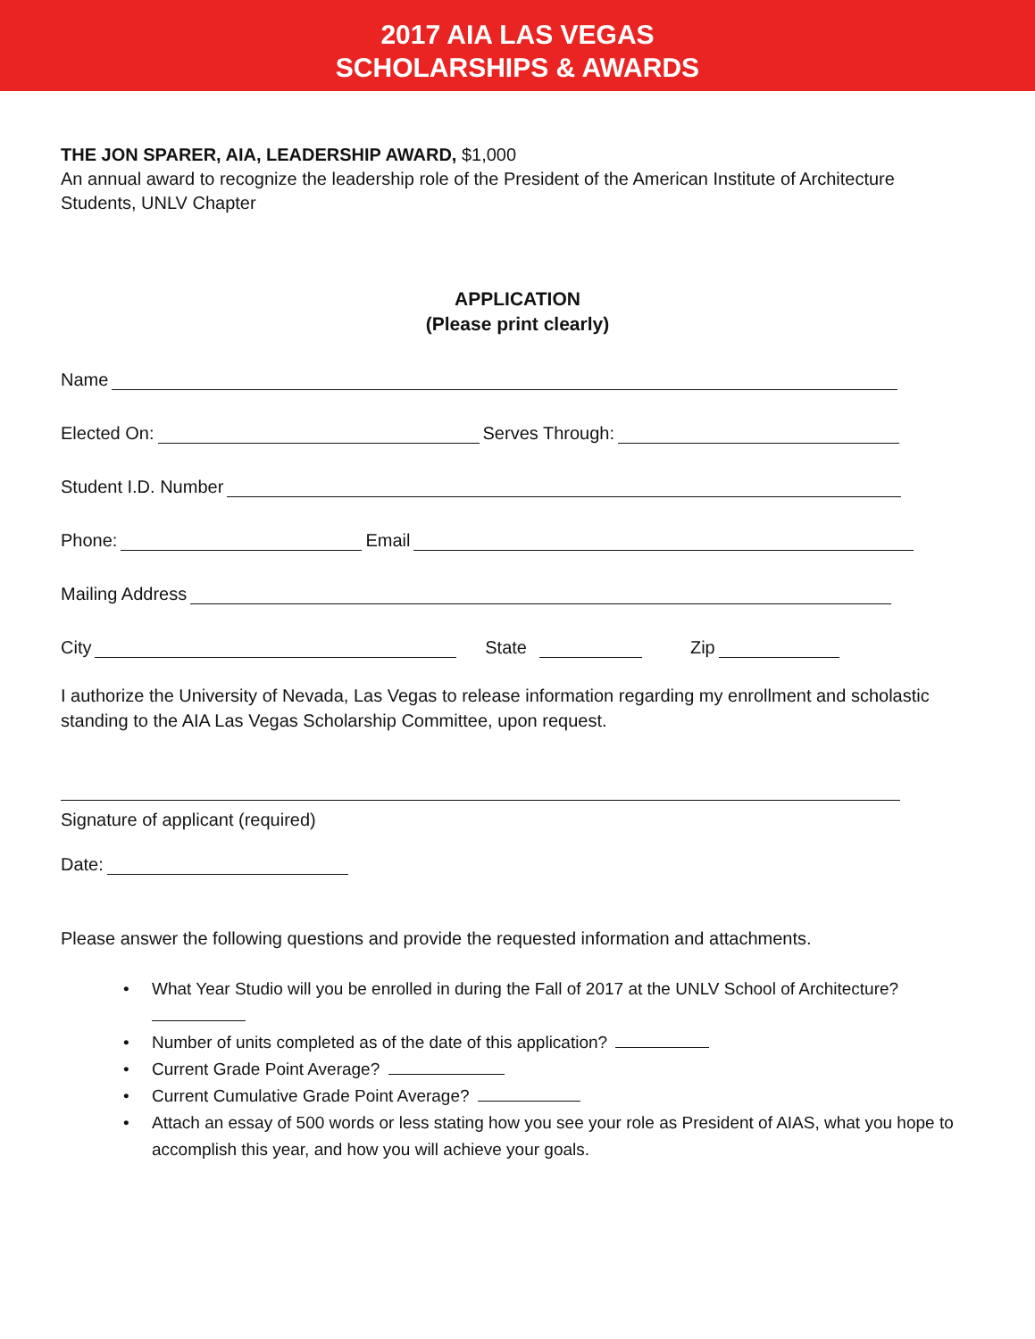2017 AIA LAS VEGAS
SCHOLARSHIPS & AWARDS
THE JON SPARER, AIA, LEADERSHIP AWARD, $1,000
An annual award to recognize the leadership role of the President of the American Institute of Architecture Students, UNLV Chapter
APPLICATION
(Please print clearly)
Name
Elected On: Serves Through:
Student I.D. Number
Phone: Email
Mailing Address
City State Zip
I authorize the University of Nevada, Las Vegas to release information regarding my enrollment and scholastic standing to the AIA Las Vegas Scholarship Committee, upon request.
Signature of applicant (required)
Date:
Please answer the following questions and provide the requested information and attachments.
• What Year Studio will you be enrolled in during the Fall of 2017 at the UNLV School of Architecture?
• Number of units completed as of the date of this application?
• Current Grade Point Average?
• Current Cumulative Grade Point Average?
• Attach an essay of 500 words or less stating how you see your role as President of AIAS, what you hope to accomplish this year, and how you will achieve your goals.